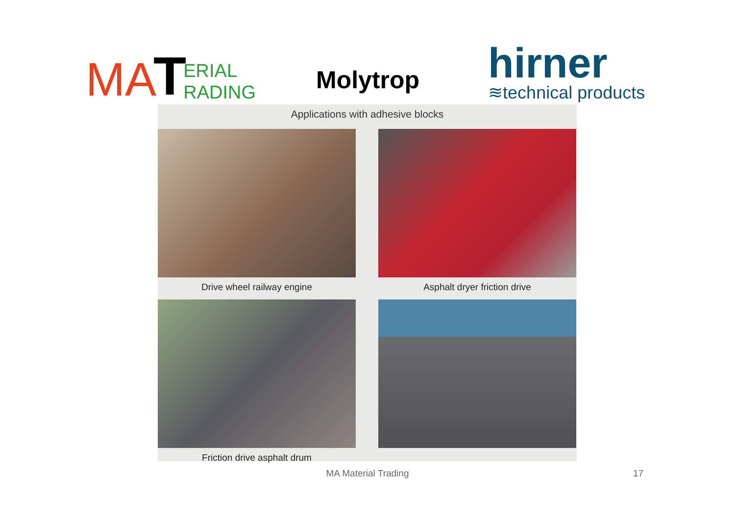MA T ERIAL
RADING
Molytrop
hirner
≋technical products
Applications with adhesive blocks
Drive wheel railway engine
Asphalt dryer friction drive
Friction drive asphalt drum
MA Material Trading 17